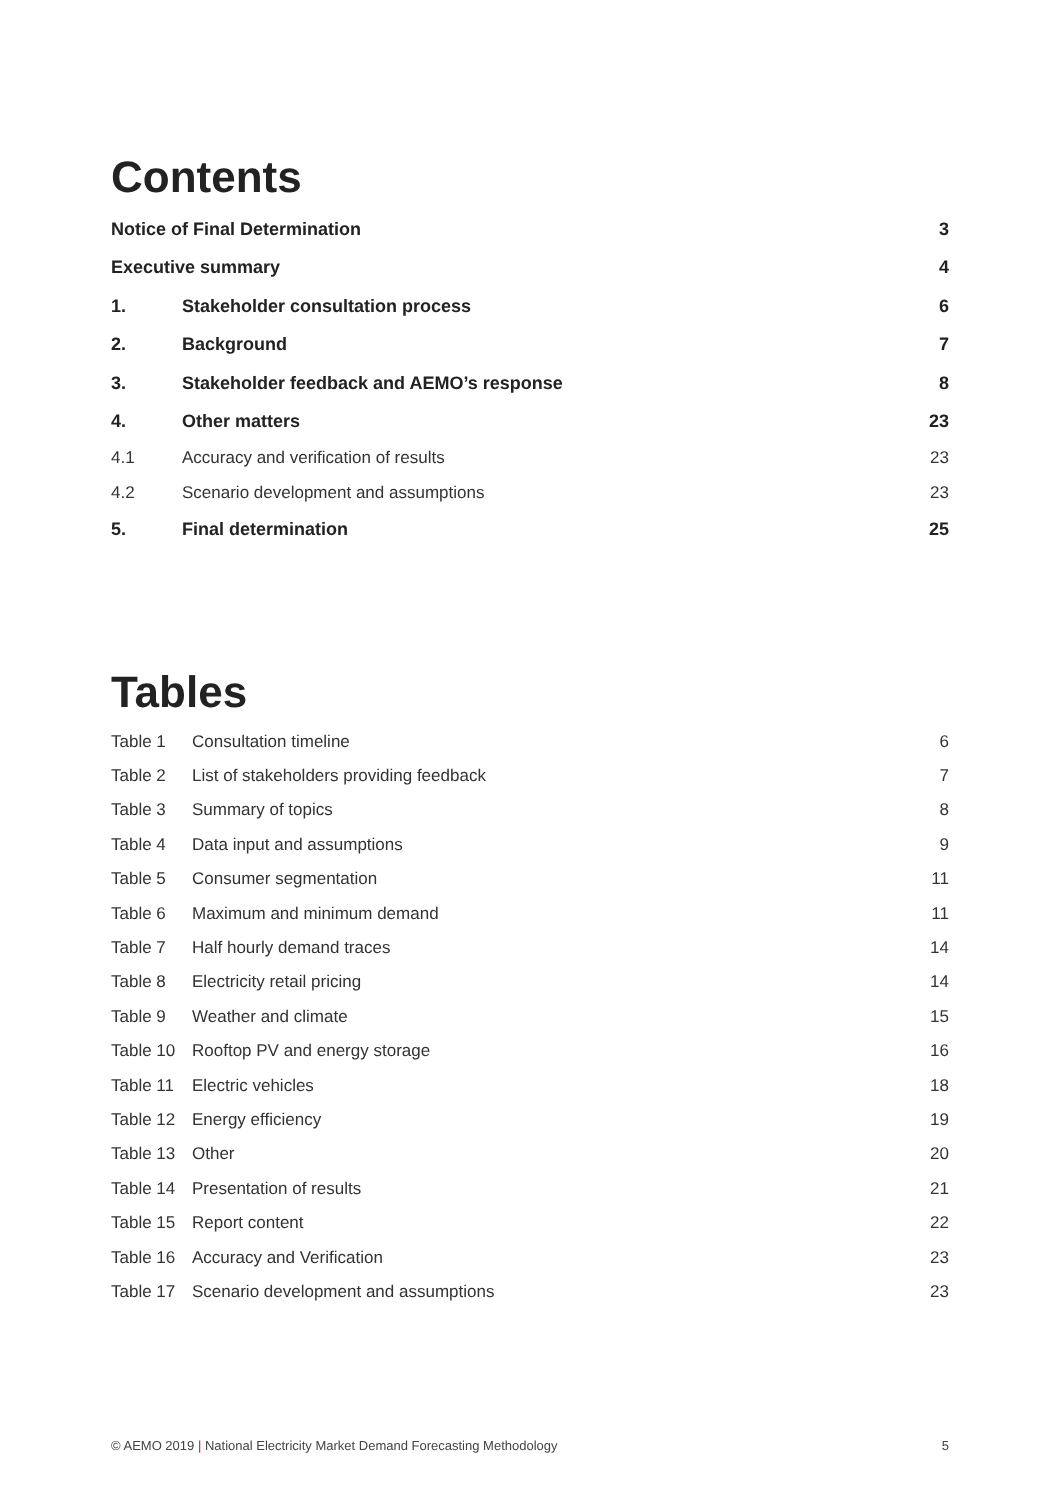Contents
| Notice of Final Determination | | 3 |
| Executive summary | | 4 |
| 1. | Stakeholder consultation process | 6 |
| 2. | Background | 7 |
| 3. | Stakeholder feedback and AEMO’s response | 8 |
| 4. | Other matters | 23 |
| 4.1 | Accuracy and verification of results | 23 |
| 4.2 | Scenario development and assumptions | 23 |
| 5. | Final determination | 25 |
Tables
| Table 1 | Consultation timeline | 6 |
| Table 2 | List of stakeholders providing feedback | 7 |
| Table 3 | Summary of topics | 8 |
| Table 4 | Data input and assumptions | 9 |
| Table 5 | Consumer segmentation | 11 |
| Table 6 | Maximum and minimum demand | 11 |
| Table 7 | Half hourly demand traces | 14 |
| Table 8 | Electricity retail pricing | 14 |
| Table 9 | Weather and climate | 15 |
| Table 10 | Rooftop PV and energy storage | 16 |
| Table 11 | Electric vehicles | 18 |
| Table 12 | Energy efficiency | 19 |
| Table 13 | Other | 20 |
| Table 14 | Presentation of results | 21 |
| Table 15 | Report content | 22 |
| Table 16 | Accuracy and Verification | 23 |
| Table 17 | Scenario development and assumptions | 23 |
© AEMO 2019 | National Electricity Market Demand Forecasting Methodology 5